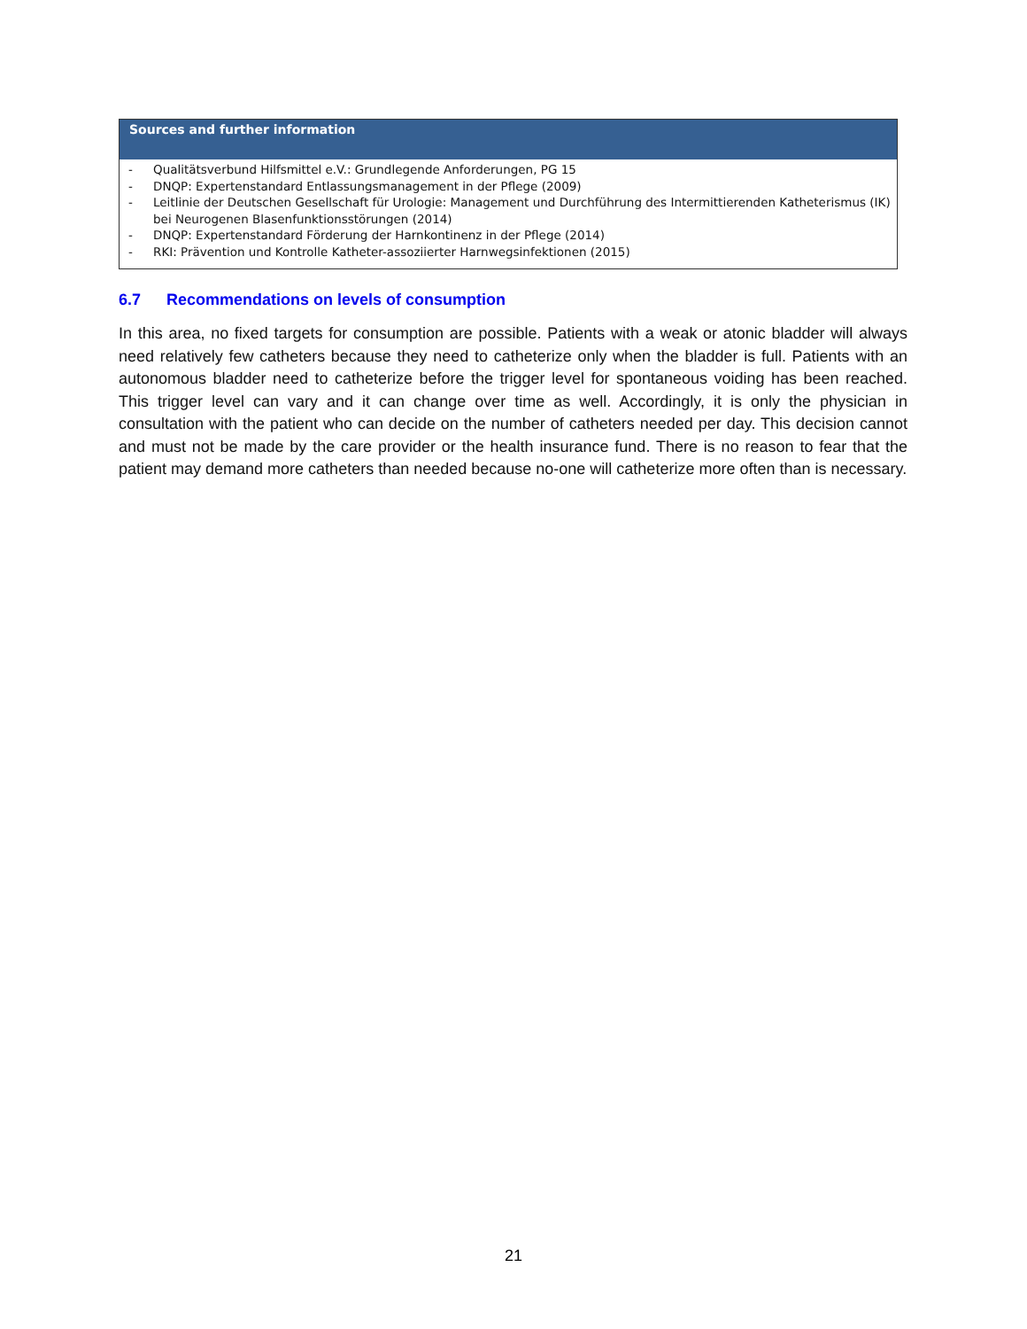| Sources and further information |
| --- |
| - Qualitätsverbund Hilfsmittel e.V.: Grundlegende Anforderungen, PG 15 - DNQP: Expertenstandard Entlassungsmanagement in der Pflege (2009) - Leitlinie der Deutschen Gesellschaft für Urologie: Management und Durchführung des Intermittierenden Katheterismus (IK) bei Neurogenen Blasenfunktionsstörungen (2014) - DNQP: Expertenstandard Förderung der Harnkontinenz in der Pflege (2014) - RKI: Prävention und Kontrolle Katheter-assoziierter Harnwegsinfektionen (2015) |
6.7 Recommendations on levels of consumption
In this area, no fixed targets for consumption are possible. Patients with a weak or atonic bladder will always need relatively few catheters because they need to catheterize only when the bladder is full. Patients with an autonomous bladder need to catheterize before the trigger level for spontaneous voiding has been reached. This trigger level can vary and it can change over time as well. Accordingly, it is only the physician in consultation with the patient who can decide on the number of catheters needed per day. This decision cannot and must not be made by the care provider or the health insurance fund. There is no reason to fear that the patient may demand more catheters than needed because no-one will catheterize more often than is necessary.
21